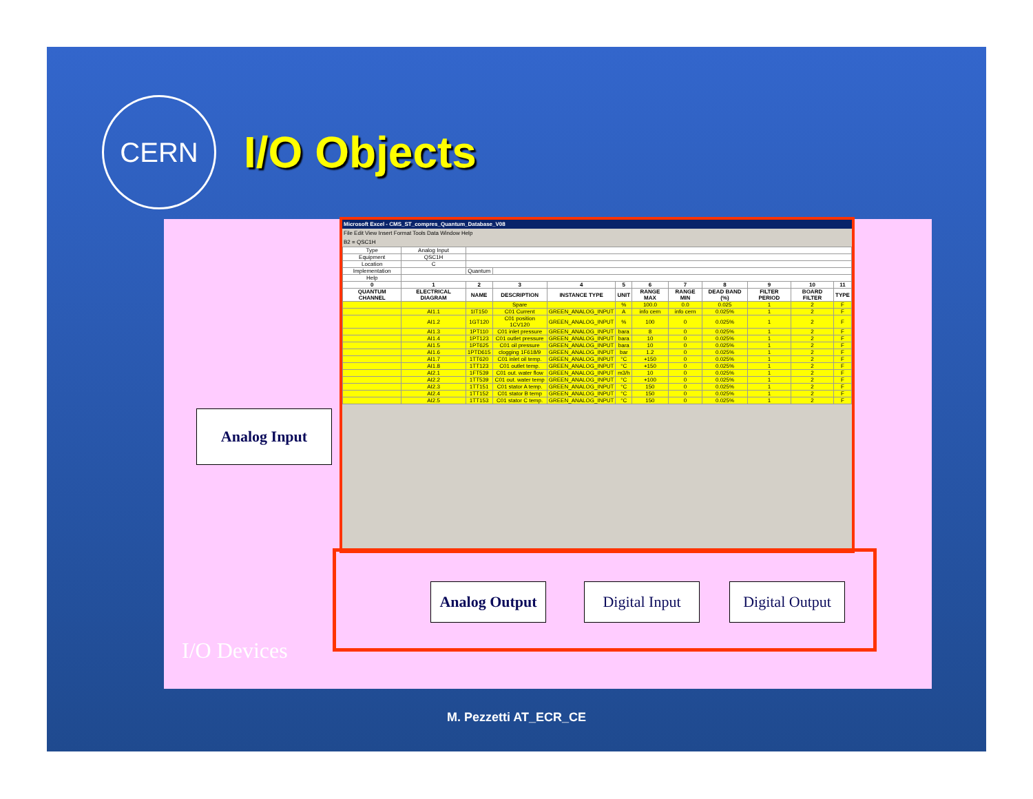CERN
I/O Objects
Microsoft Excel - CMS_ST_compres_Quantum_Database_V08
File Edit View Insert Format Tools Data Window Help
B2 = QSC1H
| Type | Analog Input | | | | | | | | | | |
| Equipment | QSC1H | | | | | | | | | | |
| Location | C | | | | | | | | | | |
| Implementation | | Quantum | | | | | | | | | |
| Help | | | | | | | | | | | |
| 0 | 1 | 2 | 3 | 4 | 5 | 6 | 7 | 8 | 9 | 10 | 11 |
| QUANTUM CHANNEL | ELECTRICAL DIAGRAM | NAME | DESCRIPTION | INSTANCE TYPE | UNIT | RANGE MAX | RANGE MIN | DEAD BAND (%) | FILTER PERIOD | BOARD FILTER | TYPE |
| | | | Spare | | % | 100.0 | 0.0 | 0.025 | 1 | 2 | F |
| | AI1.1 | 1IT150 | C01 Current | GREEN_ANALOG_INPUT | A | info cern | info cern | 0.025% | 1 | 2 | F |
| | AI1.2 | 1GT120 | C01 position 1CV120 | GREEN_ANALOG_INPUT | % | 100 | 0 | 0.025% | 1 | 2 | F |
| | AI1.3 | 1PT110 | C01 inlet pressure | GREEN_ANALOG_INPUT | bara | 8 | 0 | 0.025% | 1 | 2 | F |
| | AI1.4 | 1PT123 | C01 outlet pressure | GREEN_ANALOG_INPUT | bara | 10 | 0 | 0.025% | 1 | 2 | F |
| | AI1.5 | 1PT625 | C01 oil pressure | GREEN_ANALOG_INPUT | bara | 10 | 0 | 0.025% | 1 | 2 | F |
| | AI1.6 | 1PTD615 | clogging 1F618/9 | GREEN_ANALOG_INPUT | bar | 1.2 | 0 | 0.025% | 1 | 2 | F |
| | AI1.7 | 1TT620 | C01 inlet oil temp. | GREEN_ANALOG_INPUT | °C | +150 | 0 | 0.025% | 1 | 2 | F |
| | AI1.8 | 1TT123 | C01 outlet temp. | GREEN_ANALOG_INPUT | °C | +150 | 0 | 0.025% | 1 | 2 | F |
| | AI2.1 | 1FT539 | C01 out. water flow | GREEN_ANALOG_INPUT | m3/h | 10 | 0 | 0.025% | 1 | 2 | F |
| | AI2.2 | 1TT539 | C01 out. water temp | GREEN_ANALOG_INPUT | °C | +100 | 0 | 0.025% | 1 | 2 | F |
| | AI2.3 | 1TT151 | C01 stator A temp. | GREEN_ANALOG_INPUT | °C | 150 | 0 | 0.025% | 1 | 2 | F |
| | AI2.4 | 1TT152 | C01 stator B temp | GREEN_ANALOG_INPUT | °C | 150 | 0 | 0.025% | 1 | 2 | F |
| | AI2.5 | 1TT153 | C01 stator C temp. | GREEN_ANALOG_INPUT | °C | 150 | 0 | 0.025% | 1 | 2 | F |
Analog Input
Analog Output
Digital Input
Digital Output
I/O Devices
M. Pezzetti AT_ECR_CE